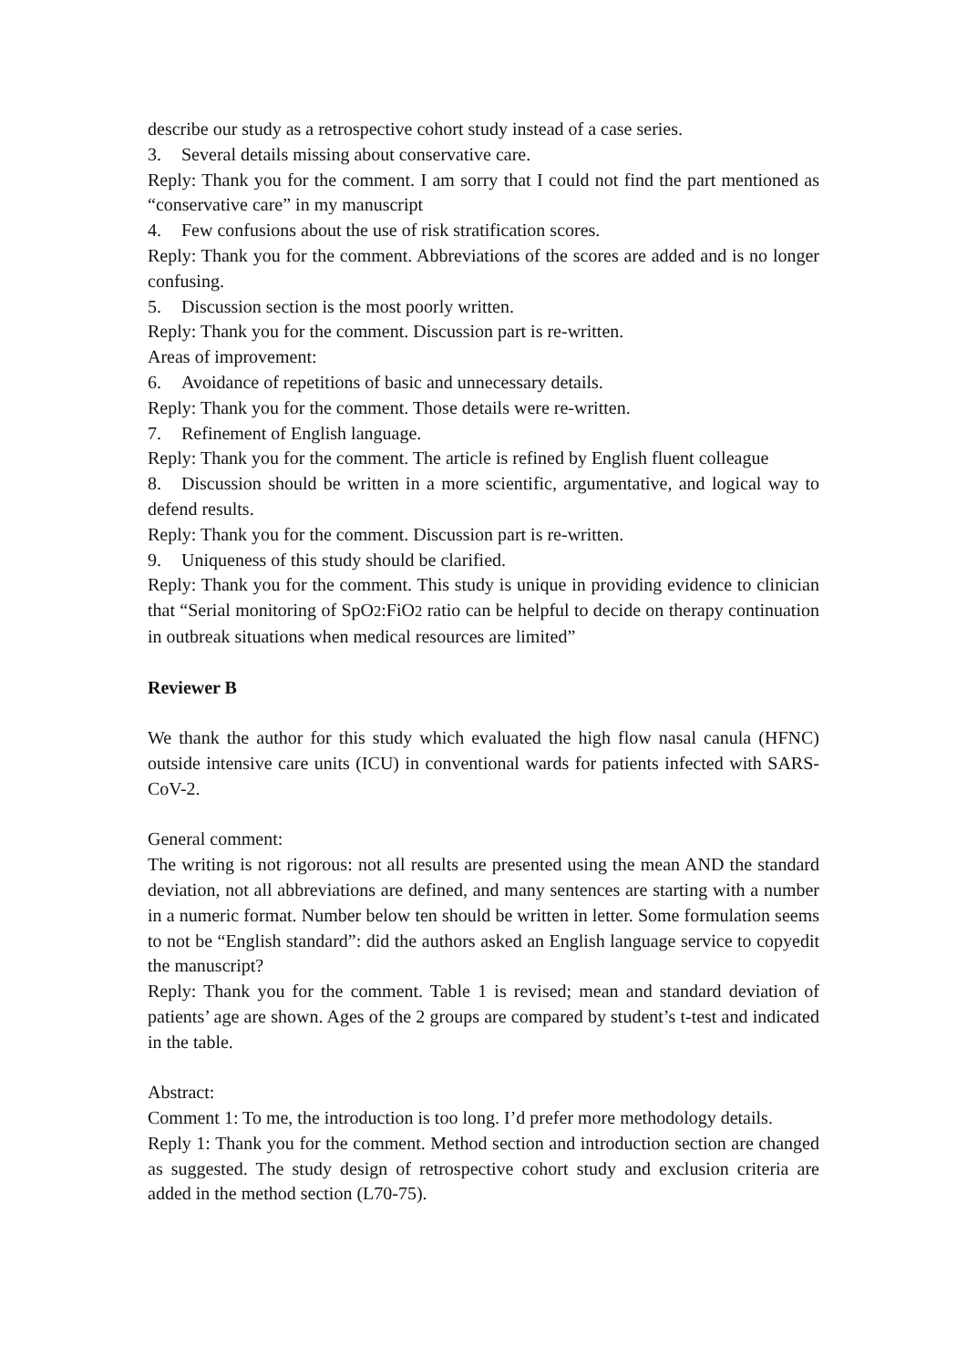describe our study as a retrospective cohort study instead of a case series.
3. Several details missing about conservative care.
Reply: Thank you for the comment. I am sorry that I could not find the part mentioned as “conservative care” in my manuscript
4. Few confusions about the use of risk stratification scores.
Reply: Thank you for the comment. Abbreviations of the scores are added and is no longer confusing.
5. Discussion section is the most poorly written.
Reply: Thank you for the comment. Discussion part is re-written.
Areas of improvement:
6. Avoidance of repetitions of basic and unnecessary details.
Reply: Thank you for the comment. Those details were re-written.
7. Refinement of English language.
Reply: Thank you for the comment. The article is refined by English fluent colleague
8. Discussion should be written in a more scientific, argumentative, and logical way to defend results.
Reply: Thank you for the comment. Discussion part is re-written.
9. Uniqueness of this study should be clarified.
Reply: Thank you for the comment. This study is unique in providing evidence to clinician that “Serial monitoring of SpO2:FiO2 ratio can be helpful to decide on therapy continuation in outbreak situations when medical resources are limited”
Reviewer B
We thank the author for this study which evaluated the high flow nasal canula (HFNC) outside intensive care units (ICU) in conventional wards for patients infected with SARS-CoV-2.
General comment:
The writing is not rigorous: not all results are presented using the mean AND the standard deviation, not all abbreviations are defined, and many sentences are starting with a number in a numeric format. Number below ten should be written in letter. Some formulation seems to not be “English standard”: did the authors asked an English language service to copyedit the manuscript?
Reply: Thank you for the comment. Table 1 is revised; mean and standard deviation of patients’ age are shown. Ages of the 2 groups are compared by student’s t-test and indicated in the table.
Abstract:
Comment 1: To me, the introduction is too long. I’d prefer more methodology details.
Reply 1: Thank you for the comment. Method section and introduction section are changed as suggested. The study design of retrospective cohort study and exclusion criteria are added in the method section (L70-75).